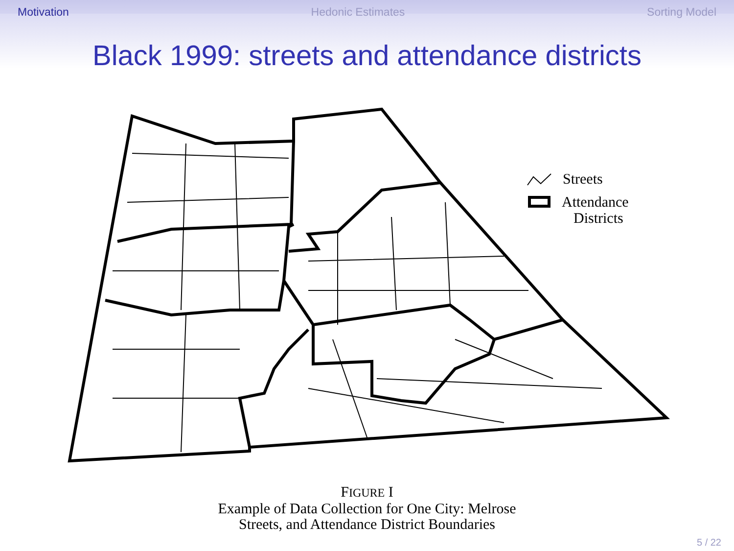Motivation Hedonic Estimates Sorting Model
Black 1999: streets and attendance districts
Streets
Attendance
Districts
FIGURE I
Example of Data Collection for One City: Melrose
Streets, and Attendance District Boundaries
5 / 22